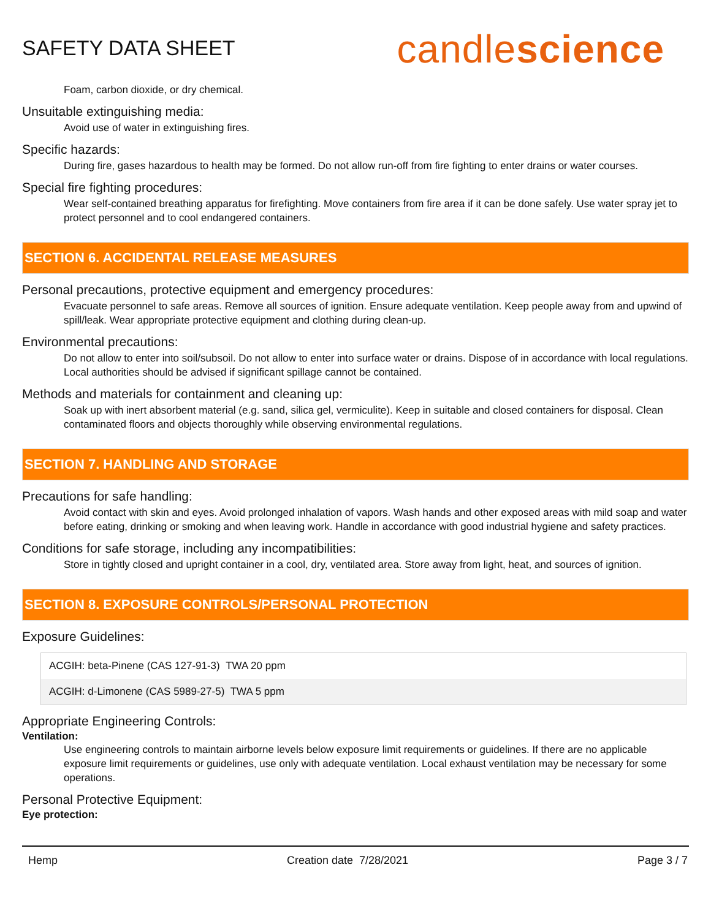SAFETY DATA SHEET
candlescience
Foam, carbon dioxide, or dry chemical.
Unsuitable extinguishing media:
Avoid use of water in extinguishing fires.
Specific hazards:
During fire, gases hazardous to health may be formed. Do not allow run-off from fire fighting to enter drains or water courses.
Special fire fighting procedures:
Wear self-contained breathing apparatus for firefighting. Move containers from fire area if it can be done safely. Use water spray jet to protect personnel and to cool endangered containers.
SECTION 6. ACCIDENTAL RELEASE MEASURES
Personal precautions, protective equipment and emergency procedures:
Evacuate personnel to safe areas. Remove all sources of ignition. Ensure adequate ventilation. Keep people away from and upwind of spill/leak. Wear appropriate protective equipment and clothing during clean-up.
Environmental precautions:
Do not allow to enter into soil/subsoil. Do not allow to enter into surface water or drains. Dispose of in accordance with local regulations. Local authorities should be advised if significant spillage cannot be contained.
Methods and materials for containment and cleaning up:
Soak up with inert absorbent material (e.g. sand, silica gel, vermiculite). Keep in suitable and closed containers for disposal. Clean contaminated floors and objects thoroughly while observing environmental regulations.
SECTION 7. HANDLING AND STORAGE
Precautions for safe handling:
Avoid contact with skin and eyes. Avoid prolonged inhalation of vapors. Wash hands and other exposed areas with mild soap and water before eating, drinking or smoking and when leaving work. Handle in accordance with good industrial hygiene and safety practices.
Conditions for safe storage, including any incompatibilities:
Store in tightly closed and upright container in a cool, dry, ventilated area. Store away from light, heat, and sources of ignition.
SECTION 8. EXPOSURE CONTROLS/PERSONAL PROTECTION
Exposure Guidelines:
| ACGIH: beta-Pinene (CAS 127-91-3) TWA 20 ppm |
| ACGIH: d-Limonene (CAS 5989-27-5) TWA 5 ppm |
Appropriate Engineering Controls:
Ventilation:
Use engineering controls to maintain airborne levels below exposure limit requirements or guidelines. If there are no applicable exposure limit requirements or guidelines, use only with adequate ventilation. Local exhaust ventilation may be necessary for some operations.
Personal Protective Equipment:
Eye protection:
Hemp Creation date 7/28/2021 Page 3 / 7